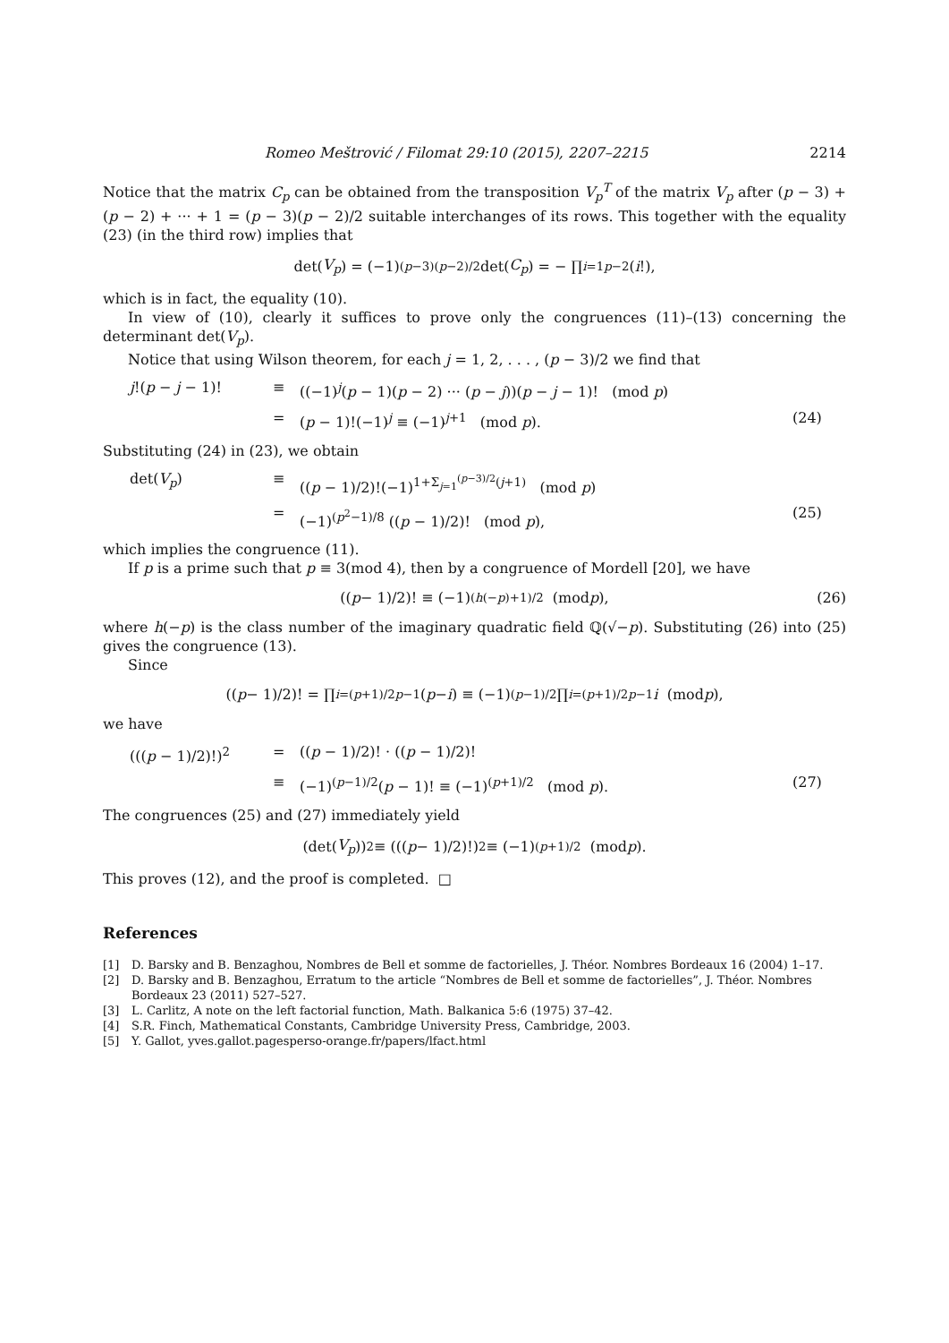Romeo Meštrović / Filomat 29:10 (2015), 2207–2215 2214
Notice that the matrix C<sub>p</sub> can be obtained from the transposition V<sub>p</sub><sup>T</sup> of the matrix V<sub>p</sub> after (p − 3) + (p − 2) + ··· + 1 = (p − 3)(p − 2)/2 suitable interchanges of its rows. This together with the equality (23) (in the third row) implies that
det(V<sub>p</sub>) = (−1)<sup>(p−3)(p−2)/2</sup> det(C<sub>p</sub>) = − ∏<sub>i=1</sub><sup>p−2</sup>(i!),
which is in fact, the equality (10).
In view of (10), clearly it suffices to prove only the congruences (11)–(13) concerning the determinant det(V<sub>p</sub>).
Notice that using Wilson theorem, for each j = 1, 2, . . . , (p − 3)/2 we find that
j!(p − j − 1)! ≡ ((−1)<sup>j</sup>(p − 1)(p − 2) ··· (p − j))(p − j − 1)! (mod p) = (p − 1)!(−1)<sup>j</sup> ≡ (−1)<sup>j+1</sup> (mod p). (24)
Substituting (24) in (23), we obtain
det(V<sub>p</sub>) ≡ ((p − 1)/2)!(−1)<sup>1+Σ<sub>j=1</sub><sup>(p−3)/2</sup>(j+1)</sup> (mod p) = (−1)<sup>(p<sup>2</sup>−1)/8</sup> ((p − 1)/2)! (mod p), (25)
which implies the congruence (11).
If p is a prime such that p ≡ 3(mod 4), then by a congruence of Mordell [20], we have
((p − 1)/2)! ≡ (−1)<sup>(h(−p)+1)/2</sup> (mod p), (26)
where h(−p) is the class number of the imaginary quadratic field ℚ(√−p). Substituting (26) into (25) gives the congruence (13).
Since
((p − 1)/2)! = ∏<sub>i=(p+1)/2</sub><sup>p−1</sup> (p − i) ≡ (−1)<sup>(p−1)/2</sup> ∏<sub>i=(p+1)/2</sub><sup>p−1</sup> i (mod p),
we have
(((p − 1)/2)!)<sup>2</sup> = ((p − 1)/2)! · ((p − 1)/2)! ≡ (−1)<sup>(p−1)/2</sup>(p − 1)! ≡ (−1)<sup>(p+1)/2</sup> (mod p). (27)
The congruences (25) and (27) immediately yield
(det(V<sub>p</sub>))<sup>2</sup> ≡ (((p − 1)/2)!)<sup>2</sup> ≡ (−1)<sup>(p+1)/2</sup> (mod p).
This proves (12), and the proof is completed. □
References
[1] D. Barsky and B. Benzaghou, Nombres de Bell et somme de factorielles, J. Théor. Nombres Bordeaux 16 (2004) 1–17.
[2] D. Barsky and B. Benzaghou, Erratum to the article “Nombres de Bell et somme de factorielles”, J. Théor. Nombres Bordeaux 23 (2011) 527–527.
[3] L. Carlitz, A note on the left factorial function, Math. Balkanica 5:6 (1975) 37–42.
[4] S.R. Finch, Mathematical Constants, Cambridge University Press, Cambridge, 2003.
[5] Y. Gallot, yves.gallot.pagesperso-orange.fr/papers/lfact.html